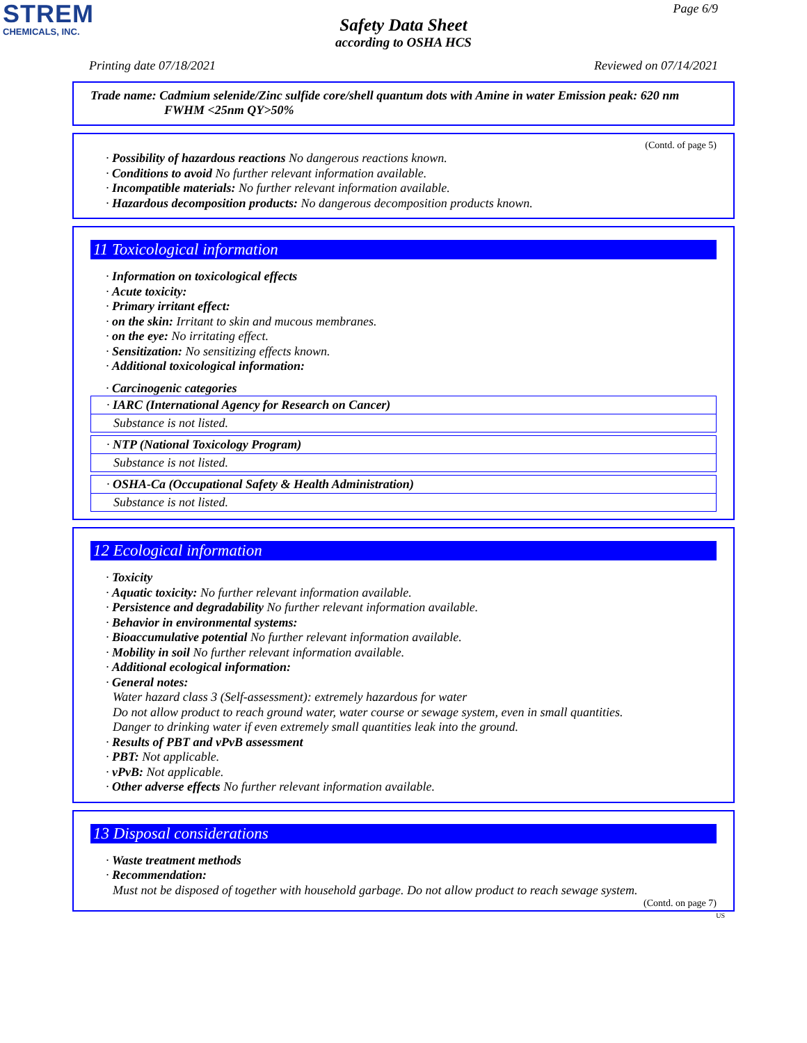STREM
CHEMICALS, INC.
Page 6/9
Safety Data Sheet
according to OSHA HCS
Printing date 07/18/2021 Reviewed on 07/14/2021
Trade name: Cadmium selenide/Zinc sulfide core/shell quantum dots with Amine in water Emission peak: 620 nm FWHM <25nm QY>50%
(Contd. of page 5)
· Possibility of hazardous reactions No dangerous reactions known.
· Conditions to avoid No further relevant information available.
· Incompatible materials: No further relevant information available.
· Hazardous decomposition products: No dangerous decomposition products known.
11 Toxicological information
· Information on toxicological effects
· Acute toxicity:
· Primary irritant effect:
· on the skin: Irritant to skin and mucous membranes.
· on the eye: No irritating effect.
· Sensitization: No sensitizing effects known.
· Additional toxicological information:
· Carcinogenic categories
· IARC (International Agency for Research on Cancer)
Substance is not listed.
· NTP (National Toxicology Program)
Substance is not listed.
· OSHA-Ca (Occupational Safety & Health Administration)
Substance is not listed.
12 Ecological information
· Toxicity
· Aquatic toxicity: No further relevant information available.
· Persistence and degradability No further relevant information available.
· Behavior in environmental systems:
· Bioaccumulative potential No further relevant information available.
· Mobility in soil No further relevant information available.
· Additional ecological information:
· General notes:
Water hazard class 3 (Self-assessment): extremely hazardous for water
Do not allow product to reach ground water, water course or sewage system, even in small quantities.
Danger to drinking water if even extremely small quantities leak into the ground.
· Results of PBT and vPvB assessment
· PBT: Not applicable.
· vPvB: Not applicable.
· Other adverse effects No further relevant information available.
13 Disposal considerations
· Waste treatment methods
· Recommendation:
Must not be disposed of together with household garbage. Do not allow product to reach sewage system.
(Contd. on page 7)
US